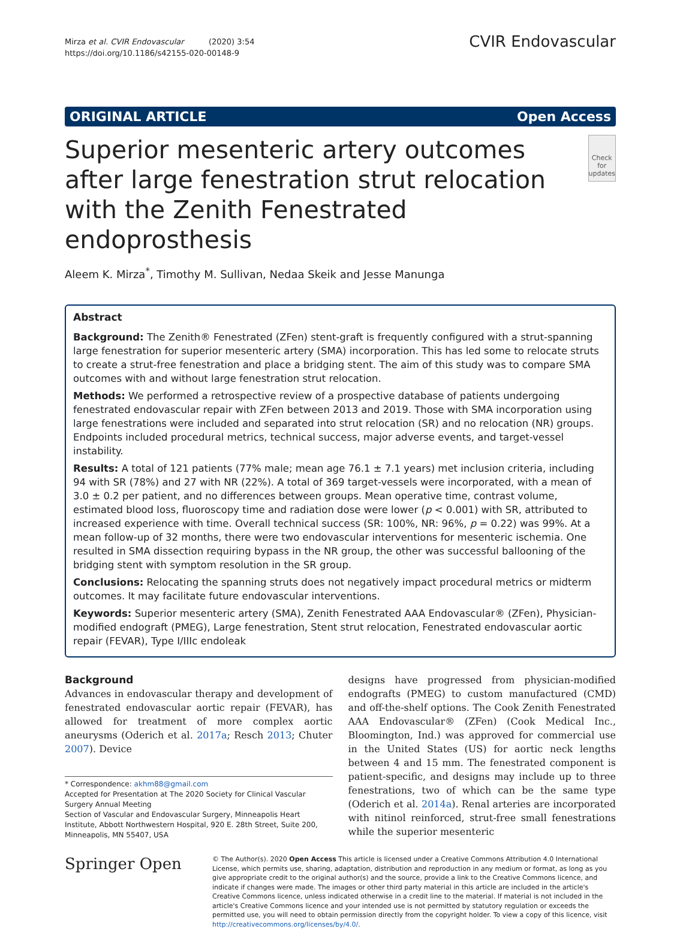Mirza et al. CVIR Endovascular (2020) 3:54
https://doi.org/10.1186/s42155-020-00148-9
CVIR Endovascular
ORIGINAL ARTICLE Open Access
Superior mesenteric artery outcomes after large fenestration strut relocation with the Zenith Fenestrated endoprosthesis
Check for updates
Aleem K. Mirza<sup>*</sup>, Timothy M. Sullivan, Nedaa Skeik and Jesse Manunga
Abstract
Background: The Zenith® Fenestrated (ZFen) stent-graft is frequently configured with a strut-spanning large fenestration for superior mesenteric artery (SMA) incorporation. This has led some to relocate struts to create a strut-free fenestration and place a bridging stent. The aim of this study was to compare SMA outcomes with and without large fenestration strut relocation.
Methods: We performed a retrospective review of a prospective database of patients undergoing fenestrated endovascular repair with ZFen between 2013 and 2019. Those with SMA incorporation using large fenestrations were included and separated into strut relocation (SR) and no relocation (NR) groups. Endpoints included procedural metrics, technical success, major adverse events, and target-vessel instability.
Results: A total of 121 patients (77% male; mean age 76.1 ± 7.1 years) met inclusion criteria, including 94 with SR (78%) and 27 with NR (22%). A total of 369 target-vessels were incorporated, with a mean of 3.0 ± 0.2 per patient, and no differences between groups. Mean operative time, contrast volume, estimated blood loss, fluoroscopy time and radiation dose were lower (p < 0.001) with SR, attributed to increased experience with time. Overall technical success (SR: 100%, NR: 96%, p = 0.22) was 99%. At a mean follow-up of 32 months, there were two endovascular interventions for mesenteric ischemia. One resulted in SMA dissection requiring bypass in the NR group, the other was successful ballooning of the bridging stent with symptom resolution in the SR group.
Conclusions: Relocating the spanning struts does not negatively impact procedural metrics or midterm outcomes. It may facilitate future endovascular interventions.
Keywords: Superior mesenteric artery (SMA), Zenith Fenestrated AAA Endovascular® (ZFen), Physician-modified endograft (PMEG), Large fenestration, Stent strut relocation, Fenestrated endovascular aortic repair (FEVAR), Type I/IIIc endoleak
Background
Advances in endovascular therapy and development of fenestrated endovascular aortic repair (FEVAR), has allowed for treatment of more complex aortic aneurysms (Oderich et al. 2017a; Resch 2013; Chuter 2007). Device
* Correspondence: akhm88@gmail.com
Accepted for Presentation at The 2020 Society for Clinical Vascular Surgery Annual Meeting
Section of Vascular and Endovascular Surgery, Minneapolis Heart Institute, Abbott Northwestern Hospital, 920 E. 28th Street, Suite 200, Minneapolis, MN 55407, USA
designs have progressed from physician-modified endografts (PMEG) to custom manufactured (CMD) and off-the-shelf options. The Cook Zenith Fenestrated AAA Endovascular® (ZFen) (Cook Medical Inc., Bloomington, Ind.) was approved for commercial use in the United States (US) for aortic neck lengths between 4 and 15 mm. The fenestrated component is patient-specific, and designs may include up to three fenestrations, two of which can be the same type (Oderich et al. 2014a). Renal arteries are incorporated with nitinol reinforced, strut-free small fenestrations while the superior mesenteric
Springer Open
© The Author(s). 2020 Open Access This article is licensed under a Creative Commons Attribution 4.0 International License, which permits use, sharing, adaptation, distribution and reproduction in any medium or format, as long as you give appropriate credit to the original author(s) and the source, provide a link to the Creative Commons licence, and indicate if changes were made. The images or other third party material in this article are included in the article's Creative Commons licence, unless indicated otherwise in a credit line to the material. If material is not included in the article's Creative Commons licence and your intended use is not permitted by statutory regulation or exceeds the permitted use, you will need to obtain permission directly from the copyright holder. To view a copy of this licence, visit http://creativecommons.org/licenses/by/4.0/.